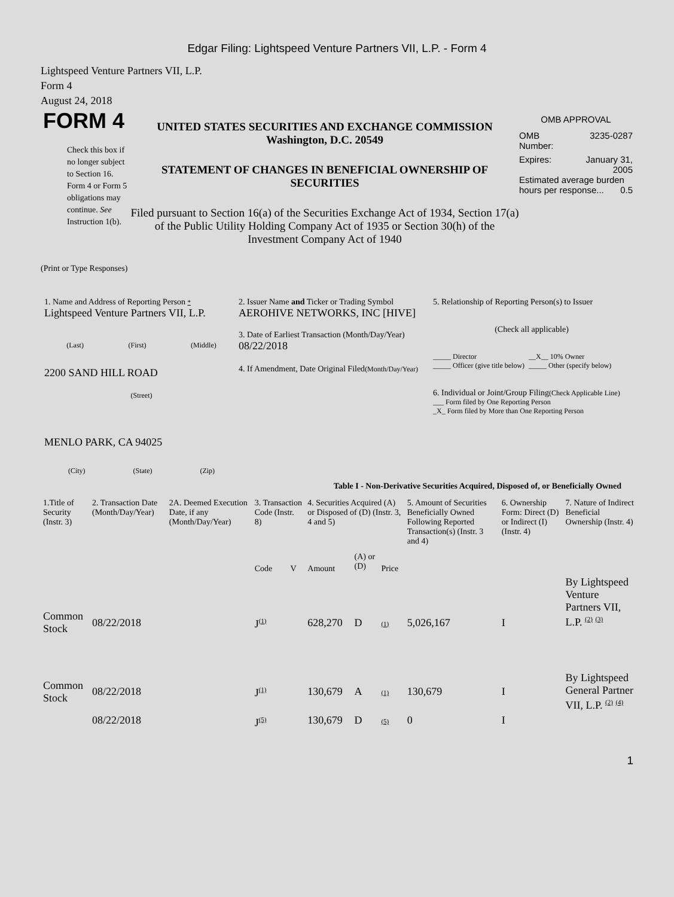Edgar Filing: Lightspeed Venture Partners VII, L.P. - Form 4
Lightspeed Venture Partners VII, L.P.
Form 4
August 24, 2018
FORM 4
Check this box if no longer subject to Section 16. Form 4 or Form 5 obligations may continue. See Instruction 1(b).
UNITED STATES SECURITIES AND EXCHANGE COMMISSION
Washington, D.C. 20549
STATEMENT OF CHANGES IN BENEFICIAL OWNERSHIP OF SECURITIES
Filed pursuant to Section 16(a) of the Securities Exchange Act of 1934, Section 17(a) of the Public Utility Holding Company Act of 1935 or Section 30(h) of the Investment Company Act of 1940
OMB APPROVAL
OMB
Number: 3235-0287
Expires: January 31,
2005
Estimated average burden hours per response... 0.5
(Print or Type Responses)
1. Name and Address of Reporting Person *
Lightspeed Venture Partners VII, L.P.
(Last) (First) (Middle)
2200 SAND HILL ROAD
(Street)
MENLO PARK, CA 94025
(City) (State) (Zip)
2. Issuer Name and Ticker or Trading Symbol
AEROHIVE NETWORKS, INC [HIVE]
3. Date of Earliest Transaction (Month/Day/Year)
08/22/2018
4. If Amendment, Date Original Filed(Month/Day/Year)
5. Relationship of Reporting Person(s) to Issuer
(Check all applicable)
_____ Director
_____ Officer (give title below) __X__ 10% Owner
_____ Other (specify below)
6. Individual or Joint/Group Filing(Check Applicable Line)
___ Form filed by One Reporting Person
_X_ Form filed by More than One Reporting Person
Table I - Non-Derivative Securities Acquired, Disposed of, or Beneficially Owned
| 1.Title of Security (Instr. 3) | 2. Transaction Date (Month/Day/Year) | 2A. Deemed Execution Date, if any (Month/Day/Year) | 3. Transaction Code (Instr. 8) | | 4. Securities Acquired (A) or Disposed of (D) (Instr. 3, 4 and 5) | | | 5. Amount of Securities Beneficially Owned Following Reported Transaction(s) (Instr. 3 and 4) | 6. Ownership Form: Direct (D) or Indirect (I) (Instr. 4) | 7. Nature of Indirect Beneficial Ownership (Instr. 4) |
| --- | --- | --- | --- | --- | --- | --- | --- | --- | --- | --- |
| | | | Code | V | Amount | (A) or (D) | Price | | | |
| Common Stock | 08/22/2018 | | J<sup>(1)</sup> | | 628,270 | D | (1) | 5,026,167 | I | By Lightspeed Venture Partners VII, L.P. <sup>(2)</sup> <sup>(3)</sup> |
| Common Stock | 08/22/2018 | | J<sup>(1)</sup> | | 130,679 | A | (1) | 130,679 | I | By Lightspeed General Partner VII, L.P. <sup>(2)</sup> <sup>(4)</sup> |
| | 08/22/2018 | | J<sup>(5)</sup> | | 130,679 | D | (5) | 0 | I | |
1